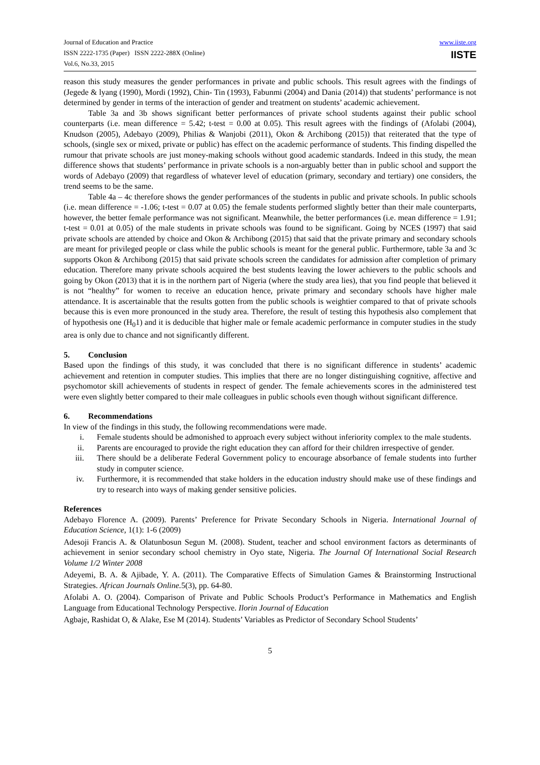Journal of Education and Practice
ISSN 2222-1735 (Paper) ISSN 2222-288X (Online)
Vol.6, No.33, 2015
www.iiste.org
IISTE
reason this study measures the gender performances in private and public schools. This result agrees with the findings of (Jegede & lyang (1990), Mordi (1992), Chin- Tin (1993), Fabunmi (2004) and Dania (2014)) that students’ performance is not determined by gender in terms of the interaction of gender and treatment on students’ academic achievement.
Table 3a and 3b shows significant better performances of private school students against their public school counterparts (i.e. mean difference = 5.42; t-test = 0.00 at 0.05). This result agrees with the findings of (Afolabi (2004), Knudson (2005), Adebayo (2009), Philias & Wanjobi (2011), Okon & Archibong (2015)) that reiterated that the type of schools, (single sex or mixed, private or public) has effect on the academic performance of students. This finding dispelled the rumour that private schools are just money-making schools without good academic standards. Indeed in this study, the mean difference shows that students’ performance in private schools is a non-arguably better than in public school and support the words of Adebayo (2009) that regardless of whatever level of education (primary, secondary and tertiary) one considers, the trend seems to be the same.
Table 4a – 4c therefore shows the gender performances of the students in public and private schools. In public schools (i.e. mean difference = -1.06; t-test = 0.07 at 0.05) the female students performed slightly better than their male counterparts, however, the better female performance was not significant. Meanwhile, the better performances (i.e. mean difference = 1.91; t-test = 0.01 at 0.05) of the male students in private schools was found to be significant. Going by NCES (1997) that said private schools are attended by choice and Okon & Archibong (2015) that said that the private primary and secondary schools are meant for privileged people or class while the public schools is meant for the general public. Furthermore, table 3a and 3c supports Okon & Archibong (2015) that said private schools screen the candidates for admission after completion of primary education. Therefore many private schools acquired the best students leaving the lower achievers to the public schools and going by Okon (2013) that it is in the northern part of Nigeria (where the study area lies), that you find people that believed it is not “healthy” for women to receive an education hence, private primary and secondary schools have higher male attendance. It is ascertainable that the results gotten from the public schools is weightier compared to that of private schools because this is even more pronounced in the study area. Therefore, the result of testing this hypothesis also complement that of hypothesis one (H<sub>0</sub>1) and it is deducible that higher male or female academic performance in computer studies in the study area is only due to chance and not significantly different.
5. Conclusion
Based upon the findings of this study, it was concluded that there is no significant difference in students’ academic achievement and retention in computer studies. This implies that there are no longer distinguishing cognitive, affective and psychomotor skill achievements of students in respect of gender. The female achievements scores in the administered test were even slightly better compared to their male colleagues in public schools even though without significant difference.
6. Recommendations
In view of the findings in this study, the following recommendations were made.
i. Female students should be admonished to approach every subject without inferiority complex to the male students.
ii. Parents are encouraged to provide the right education they can afford for their children irrespective of gender.
iii. There should be a deliberate Federal Government policy to encourage absorbance of female students into further study in computer science.
iv. Furthermore, it is recommended that stake holders in the education industry should make use of these findings and try to research into ways of making gender sensitive policies.
References
Adebayo Florence A. (2009). Parents’ Preference for Private Secondary Schools in Nigeria. International Journal of Education Science, 1(1): 1-6 (2009)
Adesoji Francis A. & Olatunbosun Segun M. (2008). Student, teacher and school environment factors as determinants of achievement in senior secondary school chemistry in Oyo state, Nigeria. The Journal Of International Social Research Volume 1/2 Winter 2008
Adeyemi, B. A. & Ajibade, Y. A. (2011). The Comparative Effects of Simulation Games & Brainstorming Instructional Strategies. African Journals Online. 5(3), pp. 64-80.
Afolabi A. O. (2004). Comparison of Private and Public Schools Product’s Performance in Mathematics and English Language from Educational Technology Perspective. Ilorin Journal of Education
Agbaje, Rashidat O, & Alake, Ese M (2014). Students’ Variables as Predictor of Secondary School Students’
5